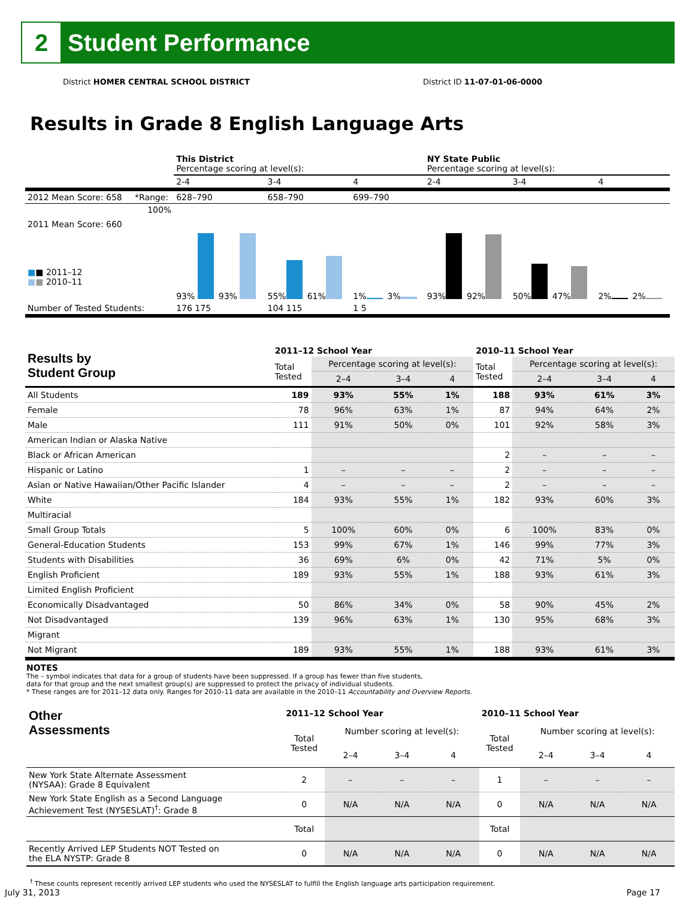2
Student Performance
District HOMER CENTRAL SCHOOL DISTRICT District ID 11-07-01-06-0000
Results in Grade 8 English Language Arts
| | | This District Percentage scoring at level(s): | | | NY State Public Percentage scoring at level(s): | | |
| | | 2-4 | 3-4 | 4 | 2-4 | 3-4 | 4 |
| 2012 Mean Score: 658 | *Range: | 628–790 | 658–790 | 699–790 | | | |
| 2011 Mean Score: 660 ■ ■ 2011–12 ■ ■ 2010–11 | 100% | 93% 93% | 55% 61% | 1% 3% | 93% 92% | 50% 47% | 2% 2% |
| Number of Tested Students: | | 176 175 | 104 115 | 1 5 | | | |
| Results by Student Group | 2011–12 School Year | | | | 2010–11 School Year | | | |
| --- | --- | --- | --- | --- | --- | --- | --- | --- |
| | Total Tested | Percentage scoring at level(s): | | | Total Tested | Percentage scoring at level(s): | | |
| | | 2–4 | 3–4 | 4 | | 2–4 | 3–4 | 4 |
| All Students | 189 | 93% | 55% | 1% | 188 | 93% | 61% | 3% |
| Female | 78 | 96% | 63% | 1% | 87 | 94% | 64% | 2% |
| Male | 111 | 91% | 50% | 0% | 101 | 92% | 58% | 3% |
| American Indian or Alaska Native | | | | | | | | |
| Black or African American | | | | | 2 | – | – | – |
| Hispanic or Latino | 1 | – | – | – | 2 | – | – | – |
| Asian or Native Hawaiian/Other Pacific Islander | 4 | – | – | – | 2 | – | – | – |
| White | 184 | 93% | 55% | 1% | 182 | 93% | 60% | 3% |
| Multiracial | | | | | | | | |
| Small Group Totals | 5 | 100% | 60% | 0% | 6 | 100% | 83% | 0% |
| General-Education Students | 153 | 99% | 67% | 1% | 146 | 99% | 77% | 3% |
| Students with Disabilities | 36 | 69% | 6% | 0% | 42 | 71% | 5% | 0% |
| English Proficient | 189 | 93% | 55% | 1% | 188 | 93% | 61% | 3% |
| Limited English Proficient | | | | | | | | |
| Economically Disadvantaged | 50 | 86% | 34% | 0% | 58 | 90% | 45% | 2% |
| Not Disadvantaged | 139 | 96% | 63% | 1% | 130 | 95% | 68% | 3% |
| Migrant | | | | | | | | |
| Not Migrant | 189 | 93% | 55% | 1% | 188 | 93% | 61% | 3% |
NOTES
The – symbol indicates that data for a group of students have been suppressed. If a group has fewer than five students,
data for that group and the next smallest group(s) are suppressed to protect the privacy of individual students.
* These ranges are for 2011–12 data only. Ranges for 2010–11 data are available in the 2010–11 Accountability and Overview Reports.
| Other Assessments | 2011–12 School Year | | | | 2010–11 School Year | | | |
| --- | --- | --- | --- | --- | --- | --- | --- | --- |
| | Total Tested | Number scoring at level(s): | | | Total Tested | Number scoring at level(s): | | |
| | | 2–4 | 3–4 | 4 | | 2–4 | 3–4 | 4 |
| New York State Alternate Assessment (NYSAA): Grade 8 Equivalent | 2 | – | – | – | 1 | – | – | – |
| New York State English as a Second Language Achievement Test (NYSESLAT)<sup>†</sup>: Grade 8 | 0 | N/A | N/A | N/A | 0 | N/A | N/A | N/A |
| | Total | | | | Total | | | |
| Recently Arrived LEP Students NOT Tested on the ELA NYSTP: Grade 8 | 0 | N/A | N/A | N/A | 0 | N/A | N/A | N/A |
<sup>†</sup> These counts represent recently arrived LEP students who used the NYSESLAT to fulfill the English language arts participation requirement.
July 31, 2013 Page 17